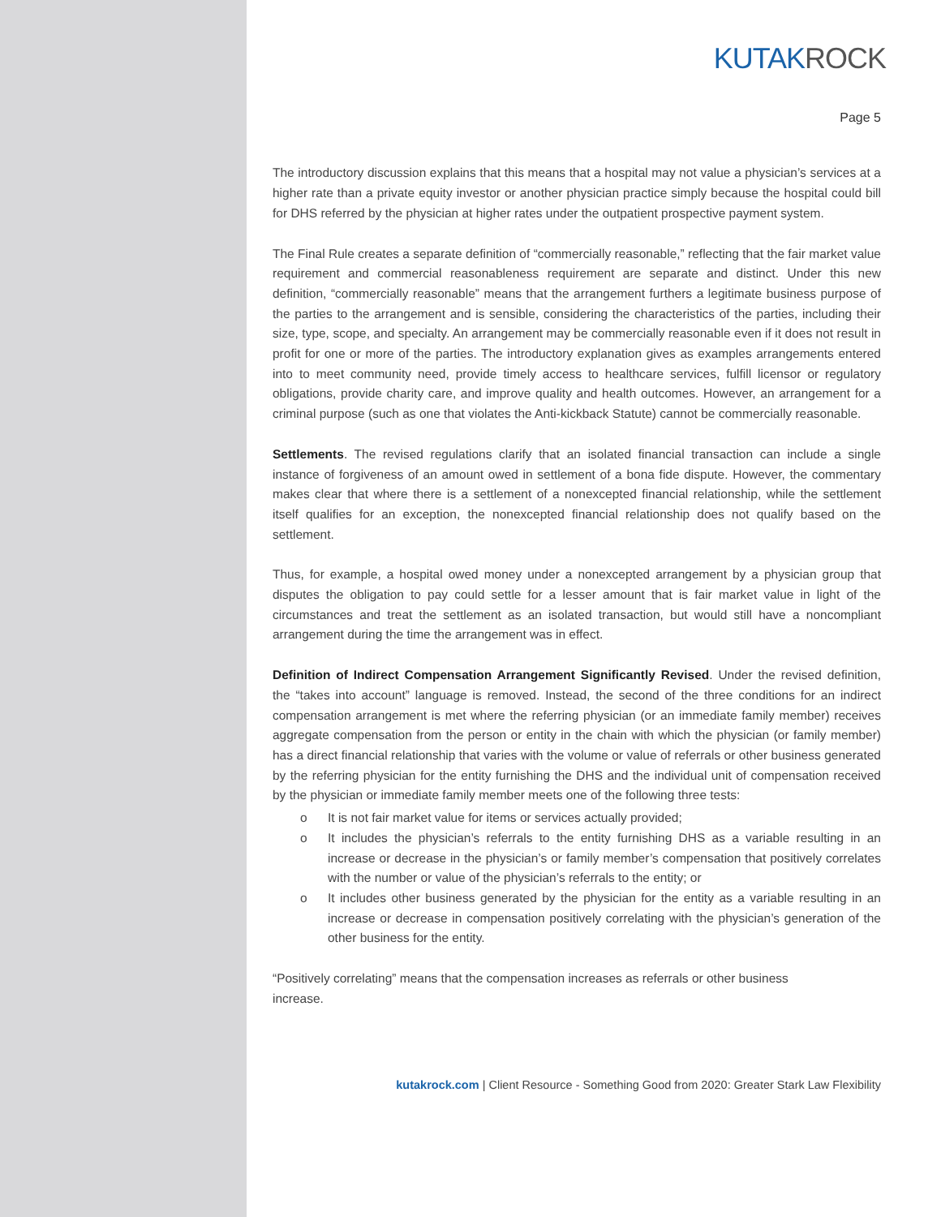KUTAKROCK
Page 5
The introductory discussion explains that this means that a hospital may not value a physician’s services at a higher rate than a private equity investor or another physician practice simply because the hospital could bill for DHS referred by the physician at higher rates under the outpatient prospective payment system.
The Final Rule creates a separate definition of “commercially reasonable,” reflecting that the fair market value requirement and commercial reasonableness requirement are separate and distinct. Under this new definition, “commercially reasonable” means that the arrangement furthers a legitimate business purpose of the parties to the arrangement and is sensible, considering the characteristics of the parties, including their size, type, scope, and specialty. An arrangement may be commercially reasonable even if it does not result in profit for one or more of the parties. The introductory explanation gives as examples arrangements entered into to meet community need, provide timely access to healthcare services, fulfill licensor or regulatory obligations, provide charity care, and improve quality and health outcomes. However, an arrangement for a criminal purpose (such as one that violates the Anti-kickback Statute) cannot be commercially reasonable.
Settlements. The revised regulations clarify that an isolated financial transaction can include a single instance of forgiveness of an amount owed in settlement of a bona fide dispute. However, the commentary makes clear that where there is a settlement of a nonexcepted financial relationship, while the settlement itself qualifies for an exception, the nonexcepted financial relationship does not qualify based on the settlement.
Thus, for example, a hospital owed money under a nonexcepted arrangement by a physician group that disputes the obligation to pay could settle for a lesser amount that is fair market value in light of the circumstances and treat the settlement as an isolated transaction, but would still have a noncompliant arrangement during the time the arrangement was in effect.
Definition of Indirect Compensation Arrangement Significantly Revised. Under the revised definition, the “takes into account” language is removed. Instead, the second of the three conditions for an indirect compensation arrangement is met where the referring physician (or an immediate family member) receives aggregate compensation from the person or entity in the chain with which the physician (or family member) has a direct financial relationship that varies with the volume or value of referrals or other business generated by the referring physician for the entity furnishing the DHS and the individual unit of compensation received by the physician or immediate family member meets one of the following three tests:
o It is not fair market value for items or services actually provided;
o It includes the physician’s referrals to the entity furnishing DHS as a variable resulting in an increase or decrease in the physician’s or family member’s compensation that positively correlates with the number or value of the physician’s referrals to the entity; or
o It includes other business generated by the physician for the entity as a variable resulting in an increase or decrease in compensation positively correlating with the physician’s generation of the other business for the entity.
“Positively correlating” means that the compensation increases as referrals or other business
increase.
kutakrock.com | Client Resource - Something Good from 2020: Greater Stark Law Flexibility